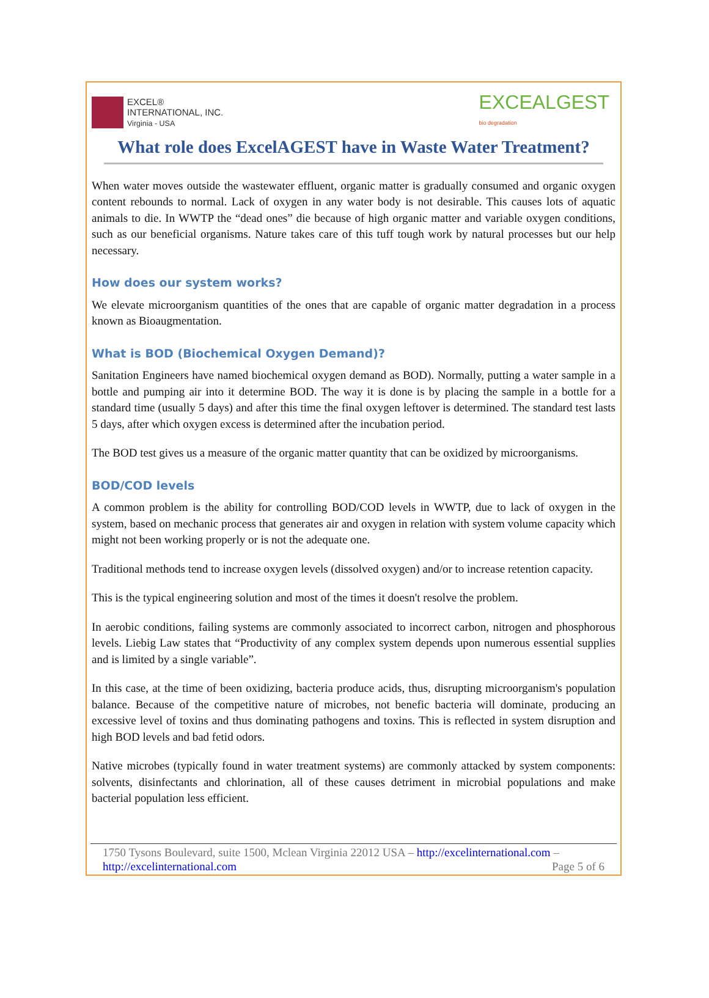EXCEL®
INTERNATIONAL, INC.
Virginia - USA
EXCEALGEST
bio degradation
What role does ExcelAGEST have in Waste Water Treatment?
When water moves outside the wastewater effluent, organic matter is gradually consumed and organic oxygen content rebounds to normal. Lack of oxygen in any water body is not desirable. This causes lots of aquatic animals to die. In WWTP the “dead ones” die because of high organic matter and variable oxygen conditions, such as our beneficial organisms. Nature takes care of this tuff tough work by natural processes but our help necessary.
How does our system works?
We elevate microorganism quantities of the ones that are capable of organic matter degradation in a process known as Bioaugmentation.
What is BOD (Biochemical Oxygen Demand)?
Sanitation Engineers have named biochemical oxygen demand as BOD). Normally, putting a water sample in a bottle and pumping air into it determine BOD. The way it is done is by placing the sample in a bottle for a standard time (usually 5 days) and after this time the final oxygen leftover is determined. The standard test lasts 5 days, after which oxygen excess is determined after the incubation period.
The BOD test gives us a measure of the organic matter quantity that can be oxidized by microorganisms.
BOD/COD levels
A common problem is the ability for controlling BOD/COD levels in WWTP, due to lack of oxygen in the system, based on mechanic process that generates air and oxygen in relation with system volume capacity which might not been working properly or is not the adequate one.
Traditional methods tend to increase oxygen levels (dissolved oxygen) and/or to increase retention capacity.
This is the typical engineering solution and most of the times it doesn't resolve the problem.
In aerobic conditions, failing systems are commonly associated to incorrect carbon, nitrogen and phosphorous levels. Liebig Law states that “Productivity of any complex system depends upon numerous essential supplies and is limited by a single variable”.
In this case, at the time of been oxidizing, bacteria produce acids, thus, disrupting microorganism's population balance. Because of the competitive nature of microbes, not benefic bacteria will dominate, producing an excessive level of toxins and thus dominating pathogens and toxins. This is reflected in system disruption and high BOD levels and bad fetid odors.
Native microbes (typically found in water treatment systems) are commonly attacked by system components: solvents, disinfectants and chlorination, all of these causes detriment in microbial populations and make bacterial population less efficient.
1750 Tysons Boulevard, suite 1500, Mclean Virginia 22012 USA – http://excelinternational.com –
http://excelinternational.com Page 5 of 6